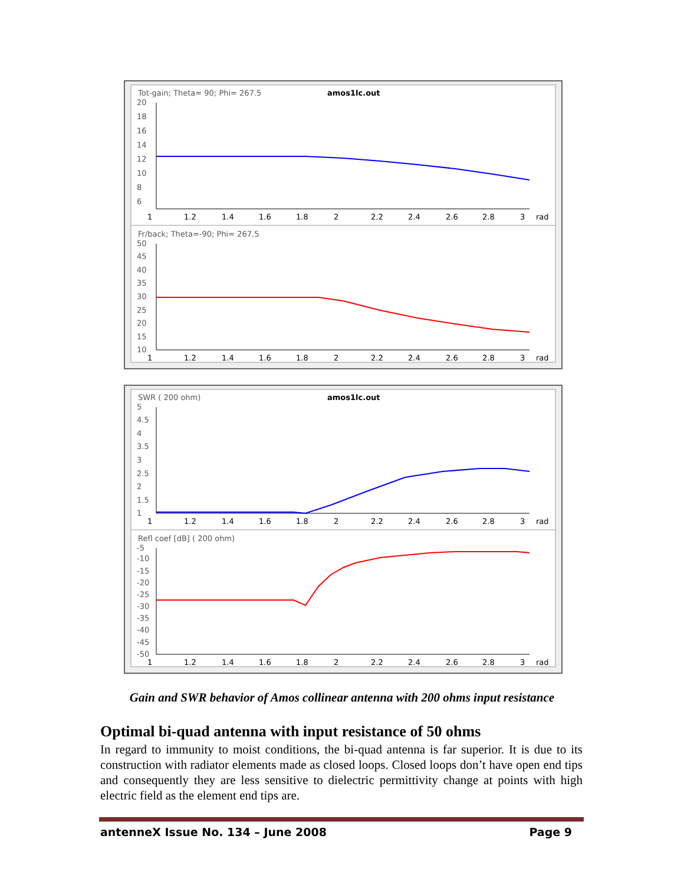Tot-gain; Theta= 90; Phi= 267.5
amos1lc.out
20
18
16
14
12
10
8
6
1
1.2
1.4
1.6
1.8
2
2.2
2.4
2.6
2.8
3
rad
Fr/back; Theta=-90; Phi= 267.5
50
45
40
35
30
25
20
15
10
1
1.2
1.4
1.6
1.8
2
2.2
2.4
2.6
2.8
3
rad
SWR ( 200 ohm)
amos1lc.out
5
4.5
4
3.5
3
2.5
2
1.5
1
1
1.2
1.4
1.6
1.8
2
2.2
2.4
2.6
2.8
3
rad
Refl coef [dB] ( 200 ohm)
-5
-10
-15
-20
-25
-30
-35
-40
-45
-50
1
1.2
1.4
1.6
1.8
2
2.2
2.4
2.6
2.8
3
rad
Gain and SWR behavior of Amos collinear antenna with 200 ohms input resistance
Optimal bi-quad antenna with input resistance of 50 ohms
In regard to immunity to moist conditions, the bi-quad antenna is far superior. It is due to its construction with radiator elements made as closed loops. Closed loops don’t have open end tips and consequently they are less sensitive to dielectric permittivity change at points with high electric field as the element end tips are.
antenneX Issue No. 134 – June 2008 Page 9